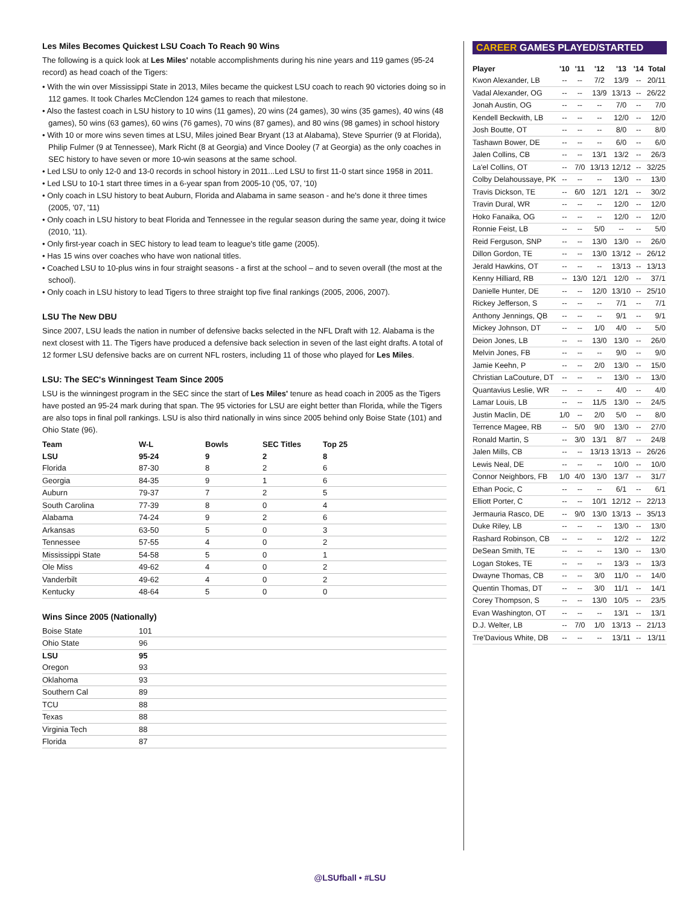Les Miles Becomes Quickest LSU Coach To Reach 90 Wins
The following is a quick look at Les Miles' notable accomplishments during his nine years and 119 games (95-24 record) as head coach of the Tigers:
• With the win over Mississippi State in 2013, Miles became the quickest LSU coach to reach 90 victories doing so in 112 games. It took Charles McClendon 124 games to reach that milestone.
• Also the fastest coach in LSU history to 10 wins (11 games), 20 wins (24 games), 30 wins (35 games), 40 wins (48 games), 50 wins (63 games), 60 wins (76 games), 70 wins (87 games), and 80 wins (98 games) in school history
• With 10 or more wins seven times at LSU, Miles joined Bear Bryant (13 at Alabama), Steve Spurrier (9 at Florida), Philip Fulmer (9 at Tennessee), Mark Richt (8 at Georgia) and Vince Dooley (7 at Georgia) as the only coaches in SEC history to have seven or more 10-win seasons at the same school.
• Led LSU to only 12-0 and 13-0 records in school history in 2011...Led LSU to first 11-0 start since 1958 in 2011.
• Led LSU to 10-1 start three times in a 6-year span from 2005-10 ('05, '07, '10)
• Only coach in LSU history to beat Auburn, Florida and Alabama in same season - and he's done it three times (2005, '07, '11)
• Only coach in LSU history to beat Florida and Tennessee in the regular season during the same year, doing it twice (2010, '11).
• Only first-year coach in SEC history to lead team to league's title game (2005).
• Has 15 wins over coaches who have won national titles.
• Coached LSU to 10-plus wins in four straight seasons - a first at the school – and to seven overall (the most at the school).
• Only coach in LSU history to lead Tigers to three straight top five final rankings (2005, 2006, 2007).
LSU The New DBU
Since 2007, LSU leads the nation in number of defensive backs selected in the NFL Draft with 12. Alabama is the next closest with 11. The Tigers have produced a defensive back selection in seven of the last eight drafts. A total of 12 former LSU defensive backs are on current NFL rosters, including 11 of those who played for Les Miles.
LSU: The SEC's Winningest Team Since 2005
LSU is the winningest program in the SEC since the start of Les Miles' tenure as head coach in 2005 as the Tigers have posted an 95-24 mark during that span. The 95 victories for LSU are eight better than Florida, while the Tigers are also tops in final poll rankings. LSU is also third nationally in wins since 2005 behind only Boise State (101) and Ohio State (96).
| Team | W-L | Bowls | SEC Titles | Top 25 |
| --- | --- | --- | --- | --- |
| LSU | 95-24 | 9 | 2 | 8 |
| Florida | 87-30 | 8 | 2 | 6 |
| Georgia | 84-35 | 9 | 1 | 6 |
| Auburn | 79-37 | 7 | 2 | 5 |
| South Carolina | 77-39 | 8 | 0 | 4 |
| Alabama | 74-24 | 9 | 2 | 6 |
| Arkansas | 63-50 | 5 | 0 | 3 |
| Tennessee | 57-55 | 4 | 0 | 2 |
| Mississippi State | 54-58 | 5 | 0 | 1 |
| Ole Miss | 49-62 | 4 | 0 | 2 |
| Vanderbilt | 49-62 | 4 | 0 | 2 |
| Kentucky | 48-64 | 5 | 0 | 0 |
Wins Since 2005 (Nationally)
| Boise State | 101 |
| Ohio State | 96 |
| LSU | 95 |
| Oregon | 93 |
| Oklahoma | 93 |
| Southern Cal | 89 |
| TCU | 88 |
| Texas | 88 |
| Virginia Tech | 88 |
| Florida | 87 |
CAREER GAMES PLAYED/STARTED
| Player | '10 | '11 | '12 | '13 | '14 | Total |
| --- | --- | --- | --- | --- | --- | --- |
| Kwon Alexander, LB | -- | -- | 7/2 | 13/9 | -- | 20/11 |
| Vadal Alexander, OG | -- | -- | 13/9 | 13/13 | -- | 26/22 |
| Jonah Austin, OG | -- | -- | -- | 7/0 | -- | 7/0 |
| Kendell Beckwith, LB | -- | -- | -- | 12/0 | -- | 12/0 |
| Josh Boutte, OT | -- | -- | -- | 8/0 | -- | 8/0 |
| Tashawn Bower, DE | -- | -- | -- | 6/0 | -- | 6/0 |
| Jalen Collins, CB | -- | -- | 13/1 | 13/2 | -- | 26/3 |
| La'el Collins, OT | -- | 7/0 | 13/13 | 12/12 | -- | 32/25 |
| Colby Delahoussaye, PK | -- | -- | -- | 13/0 | -- | 13/0 |
| Travis Dickson, TE | -- | 6/0 | 12/1 | 12/1 | -- | 30/2 |
| Travin Dural, WR | -- | -- | -- | 12/0 | -- | 12/0 |
| Hoko Fanaika, OG | -- | -- | -- | 12/0 | -- | 12/0 |
| Ronnie Feist, LB | -- | -- | 5/0 | -- | -- | 5/0 |
| Reid Ferguson, SNP | -- | -- | 13/0 | 13/0 | -- | 26/0 |
| Dillon Gordon, TE | -- | -- | 13/0 | 13/12 | -- | 26/12 |
| Jerald Hawkins, OT | -- | -- | -- | 13/13 | -- | 13/13 |
| Kenny Hilliard, RB | -- | 13/0 | 12/1 | 12/0 | -- | 37/1 |
| Danielle Hunter, DE | -- | -- | 12/0 | 13/10 | -- | 25/10 |
| Rickey Jefferson, S | -- | -- | -- | 7/1 | -- | 7/1 |
| Anthony Jennings, QB | -- | -- | -- | 9/1 | -- | 9/1 |
| Mickey Johnson, DT | -- | -- | 1/0 | 4/0 | -- | 5/0 |
| Deion Jones, LB | -- | -- | 13/0 | 13/0 | -- | 26/0 |
| Melvin Jones, FB | -- | -- | -- | 9/0 | -- | 9/0 |
| Jamie Keehn, P | -- | -- | 2/0 | 13/0 | -- | 15/0 |
| Christian LaCouture, DT | -- | -- | -- | 13/0 | -- | 13/0 |
| Quantavius Leslie, WR | -- | -- | -- | 4/0 | -- | 4/0 |
| Lamar Louis, LB | -- | -- | 11/5 | 13/0 | -- | 24/5 |
| Justin Maclin, DE | 1/0 | -- | 2/0 | 5/0 | -- | 8/0 |
| Terrence Magee, RB | -- | 5/0 | 9/0 | 13/0 | -- | 27/0 |
| Ronald Martin, S | -- | 3/0 | 13/1 | 8/7 | -- | 24/8 |
| Jalen Mills, CB | -- | -- | 13/13 | 13/13 | -- | 26/26 |
| Lewis Neal, DE | -- | -- | -- | 10/0 | -- | 10/0 |
| Connor Neighbors, FB | 1/0 | 4/0 | 13/0 | 13/7 | -- | 31/7 |
| Ethan Pocic, C | -- | -- | -- | 6/1 | -- | 6/1 |
| Elliott Porter, C | -- | -- | 10/1 | 12/12 | -- | 22/13 |
| Jermauria Rasco, DE | -- | 9/0 | 13/0 | 13/13 | -- | 35/13 |
| Duke Riley, LB | -- | -- | -- | 13/0 | -- | 13/0 |
| Rashard Robinson, CB | -- | -- | -- | 12/2 | -- | 12/2 |
| DeSean Smith, TE | -- | -- | -- | 13/0 | -- | 13/0 |
| Logan Stokes, TE | -- | -- | -- | 13/3 | -- | 13/3 |
| Dwayne Thomas, CB | -- | -- | 3/0 | 11/0 | -- | 14/0 |
| Quentin Thomas, DT | -- | -- | 3/0 | 11/1 | -- | 14/1 |
| Corey Thompson, S | -- | -- | 13/0 | 10/5 | -- | 23/5 |
| Evan Washington, OT | -- | -- | -- | 13/1 | -- | 13/1 |
| D.J. Welter, LB | -- | 7/0 | 1/0 | 13/13 | -- | 21/13 |
| Tre'Davious White, DB | -- | -- | -- | 13/11 | -- | 13/11 |
@LSUfball • #LSU